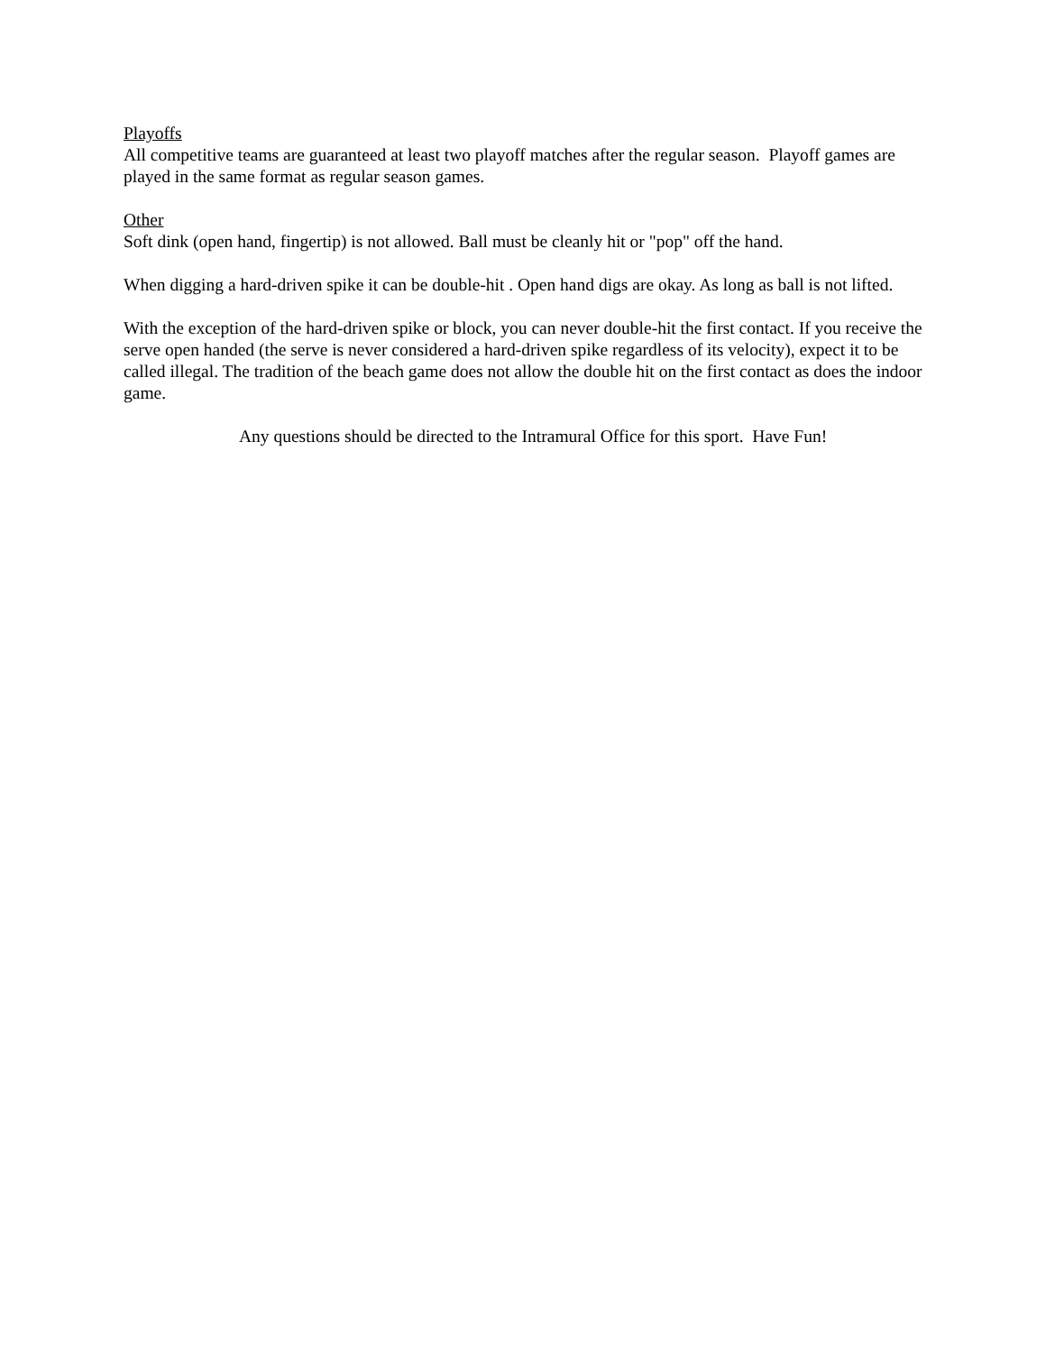Playoffs
All competitive teams are guaranteed at least two playoff matches after the regular season. Playoff games are played in the same format as regular season games.
Other
Soft dink (open hand, fingertip) is not allowed. Ball must be cleanly hit or "pop" off the hand.
When digging a hard-driven spike it can be double-hit . Open hand digs are okay. As long as ball is not lifted.
With the exception of the hard-driven spike or block, you can never double-hit the first contact. If you receive the serve open handed (the serve is never considered a hard-driven spike regardless of its velocity), expect it to be called illegal. The tradition of the beach game does not allow the double hit on the first contact as does the indoor game.
Any questions should be directed to the Intramural Office for this sport. Have Fun!